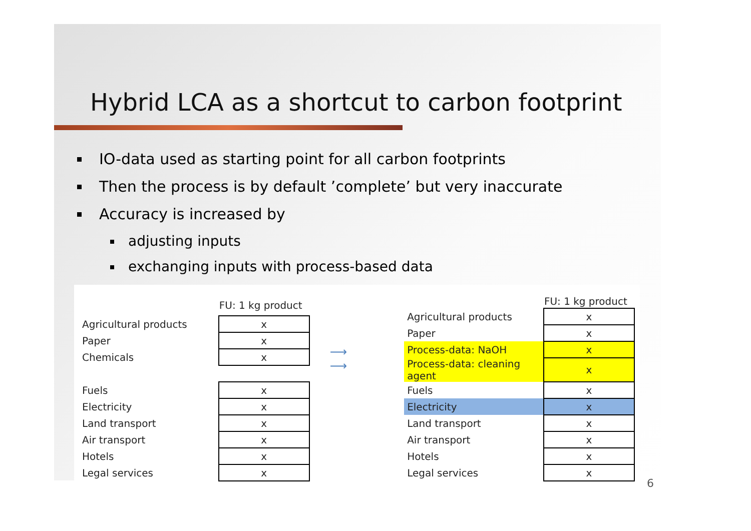Hybrid LCA as a shortcut to carbon footprint
IO-data used as starting point for all carbon footprints
Then the process is by default ’complete’ but very inaccurate
Accuracy is increased by
adjusting inputs
exchanging inputs with process-based data
| | FU: 1 kg product |
| --- | --- |
| Agricultural products | x |
| Paper | x |
| Chemicals | x |
| Fuels | x |
| Electricity | x |
| Land transport | x |
| Air transport | x |
| Hotels | x |
| Legal services | x |
⟶
⟶
| | FU: 1 kg product |
| --- | --- |
| Agricultural products | x |
| Paper | x |
| Process-data: NaOH | x |
| Process-data: cleaning agent | x |
| Fuels | x |
| Electricity | x |
| Land transport | x |
| Air transport | x |
| Hotels | x |
| Legal services | x |
6